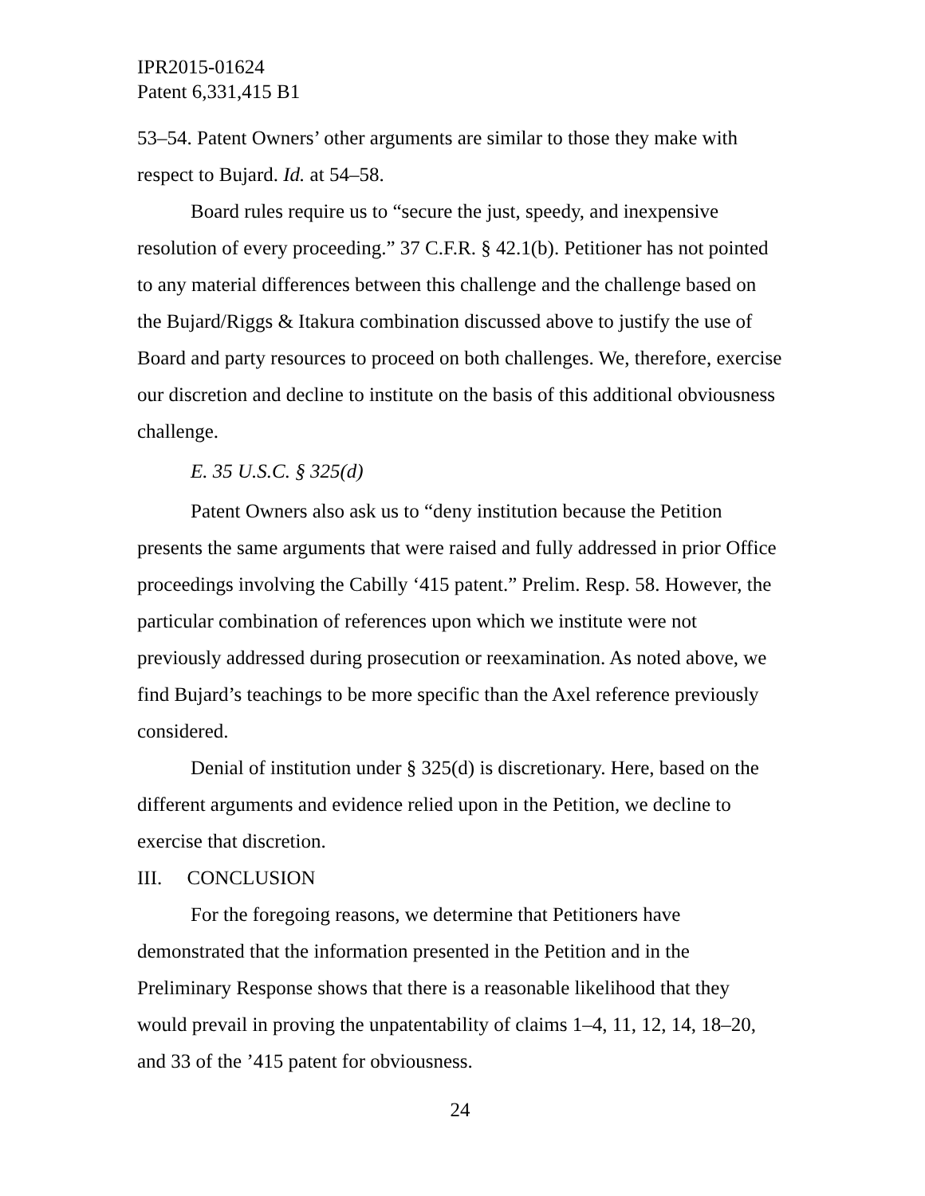IPR2015-01624
Patent 6,331,415 B1
53–54. Patent Owners’ other arguments are similar to those they make with respect to Bujard. Id. at 54–58.
Board rules require us to “secure the just, speedy, and inexpensive resolution of every proceeding.” 37 C.F.R. § 42.1(b). Petitioner has not pointed to any material differences between this challenge and the challenge based on the Bujard/Riggs & Itakura combination discussed above to justify the use of Board and party resources to proceed on both challenges. We, therefore, exercise our discretion and decline to institute on the basis of this additional obviousness challenge.
E. 35 U.S.C. § 325(d)
Patent Owners also ask us to “deny institution because the Petition presents the same arguments that were raised and fully addressed in prior Office proceedings involving the Cabilly ‘415 patent.” Prelim. Resp. 58. However, the particular combination of references upon which we institute were not previously addressed during prosecution or reexamination. As noted above, we find Bujard’s teachings to be more specific than the Axel reference previously considered.
Denial of institution under § 325(d) is discretionary. Here, based on the different arguments and evidence relied upon in the Petition, we decline to exercise that discretion.
III. CONCLUSION
For the foregoing reasons, we determine that Petitioners have demonstrated that the information presented in the Petition and in the Preliminary Response shows that there is a reasonable likelihood that they would prevail in proving the unpatentability of claims 1–4, 11, 12, 14, 18–20, and 33 of the ’415 patent for obviousness.
24